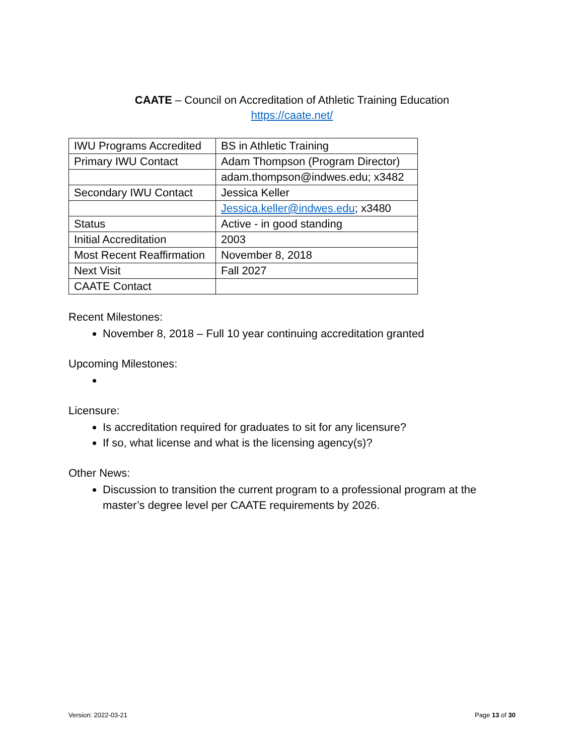CAATE – Council on Accreditation of Athletic Training Education
https://caate.net/
| IWU Programs Accredited | BS in Athletic Training |
| Primary IWU Contact | Adam Thompson (Program Director) |
| | adam.thompson@indwes.edu; x3482 |
| Secondary IWU Contact | Jessica Keller |
| | Jessica.keller@indwes.edu ; x3480 |
| Status | Active - in good standing |
| Initial Accreditation | 2003 |
| Most Recent Reaffirmation | November 8, 2018 |
| Next Visit | Fall 2027 |
| CAATE Contact | |
Recent Milestones:
November 8, 2018 – Full 10 year continuing accreditation granted
Upcoming Milestones:
Licensure:
Is accreditation required for graduates to sit for any licensure?
If so, what license and what is the licensing agency(s)?
Other News:
Discussion to transition the current program to a professional program at the master’s degree level per CAATE requirements by 2026.
Version: 2022-03-21 Page 13 of 30